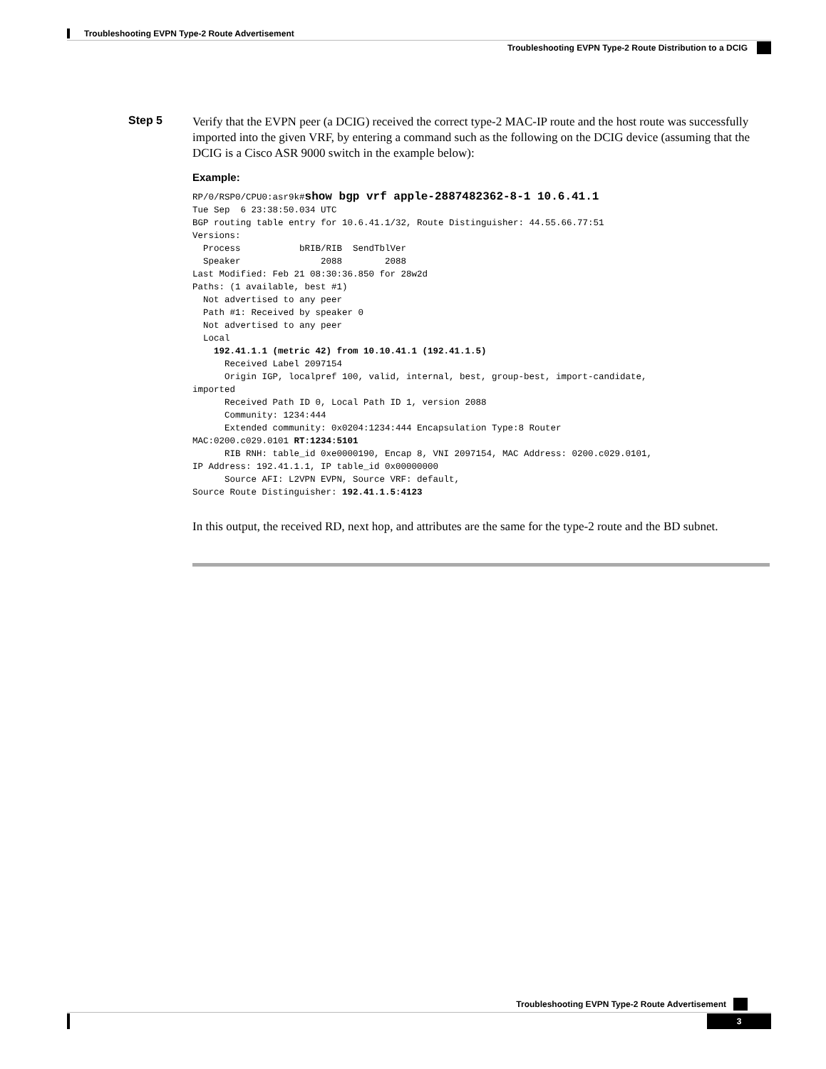Troubleshooting EVPN Type-2 Route Advertisement
Troubleshooting EVPN Type-2 Route Distribution to a DCIG
Step 5
Verify that the EVPN peer (a DCIG) received the correct type-2 MAC-IP route and the host route was successfully imported into the given VRF, by entering a command such as the following on the DCIG device (assuming that the DCIG is a Cisco ASR 9000 switch in the example below):
Example:
RP/0/RSP0/CPU0:asr9k#show bgp vrf apple-2887482362-8-1 10.6.41.1
Tue Sep  6 23:38:50.034 UTC
BGP routing table entry for 10.6.41.1/32, Route Distinguisher: 44.55.66.77:51
Versions:
  Process           bRIB/RIB  SendTblVer
  Speaker               2088        2088
Last Modified: Feb 21 08:30:36.850 for 28w2d
Paths: (1 available, best #1)
  Not advertised to any peer
  Path #1: Received by speaker 0
  Not advertised to any peer
  Local
    192.41.1.1 (metric 42) from 10.10.41.1 (192.41.1.5)
      Received Label 2097154
      Origin IGP, localpref 100, valid, internal, best, group-best, import-candidate,
imported
      Received Path ID 0, Local Path ID 1, version 2088
      Community: 1234:444
      Extended community: 0x0204:1234:444 Encapsulation Type:8 Router
MAC:0200.c029.0101 RT:1234:5101
      RIB RNH: table_id 0xe0000190, Encap 8, VNI 2097154, MAC Address: 0200.c029.0101,
IP Address: 192.41.1.1, IP table_id 0x00000000
      Source AFI: L2VPN EVPN, Source VRF: default,
Source Route Distinguisher: 192.41.1.5:4123
In this output, the received RD, next hop, and attributes are the same for the type-2 route and the BD subnet.
Troubleshooting EVPN Type-2 Route Advertisement
3